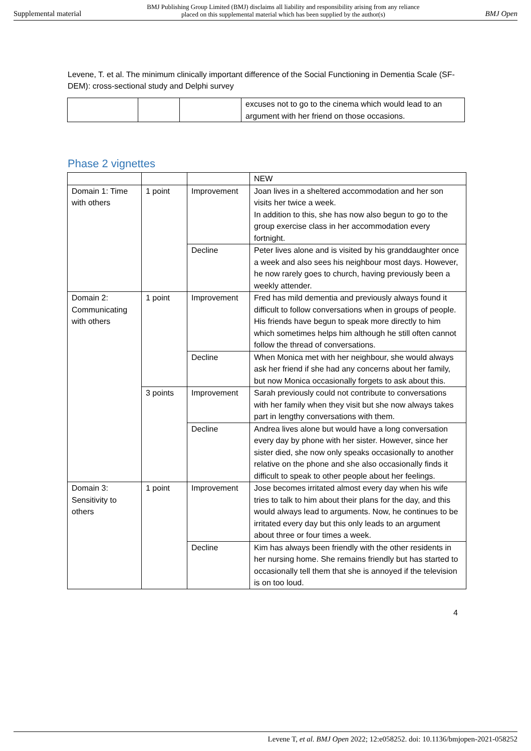Supplemental material BMJ Publishing Group Limited (BMJ) disclaims all liability and responsibility arising from any reliance
placed on this supplemental material which has been supplied by the author(s) BMJ Open
Levene, T. et al. The minimum clinically important difference of the Social Functioning in Dementia Scale (SF-DEM): cross-sectional study and Delphi survey
| | | | excuses not to go to the cinema which would lead to an argument with her friend on those occasions. |
Phase 2 vignettes
| | | | NEW |
| Domain 1: Time with others | 1 point | Improvement | Joan lives in a sheltered accommodation and her son visits her twice a week. In addition to this, she has now also begun to go to the group exercise class in her accommodation every fortnight. |
| | | Decline | Peter lives alone and is visited by his granddaughter once a week and also sees his neighbour most days. However, he now rarely goes to church, having previously been a weekly attender. |
| Domain 2: Communicating with others | 1 point | Improvement | Fred has mild dementia and previously always found it difficult to follow conversations when in groups of people. His friends have begun to speak more directly to him which sometimes helps him although he still often cannot follow the thread of conversations. |
| | | Decline | When Monica met with her neighbour, she would always ask her friend if she had any concerns about her family, but now Monica occasionally forgets to ask about this. |
| | 3 points | Improvement | Sarah previously could not contribute to conversations with her family when they visit but she now always takes part in lengthy conversations with them. |
| | | Decline | Andrea lives alone but would have a long conversation every day by phone with her sister. However, since her sister died, she now only speaks occasionally to another relative on the phone and she also occasionally finds it difficult to speak to other people about her feelings. |
| Domain 3: Sensitivity to others | 1 point | Improvement | Jose becomes irritated almost every day when his wife tries to talk to him about their plans for the day, and this would always lead to arguments. Now, he continues to be irritated every day but this only leads to an argument about three or four times a week. |
| | | Decline | Kim has always been friendly with the other residents in her nursing home. She remains friendly but has started to occasionally tell them that she is annoyed if the television is on too loud. |
4
Levene T, et al. BMJ Open 2022; 12:e058252. doi: 10.1136/bmjopen-2021-058252